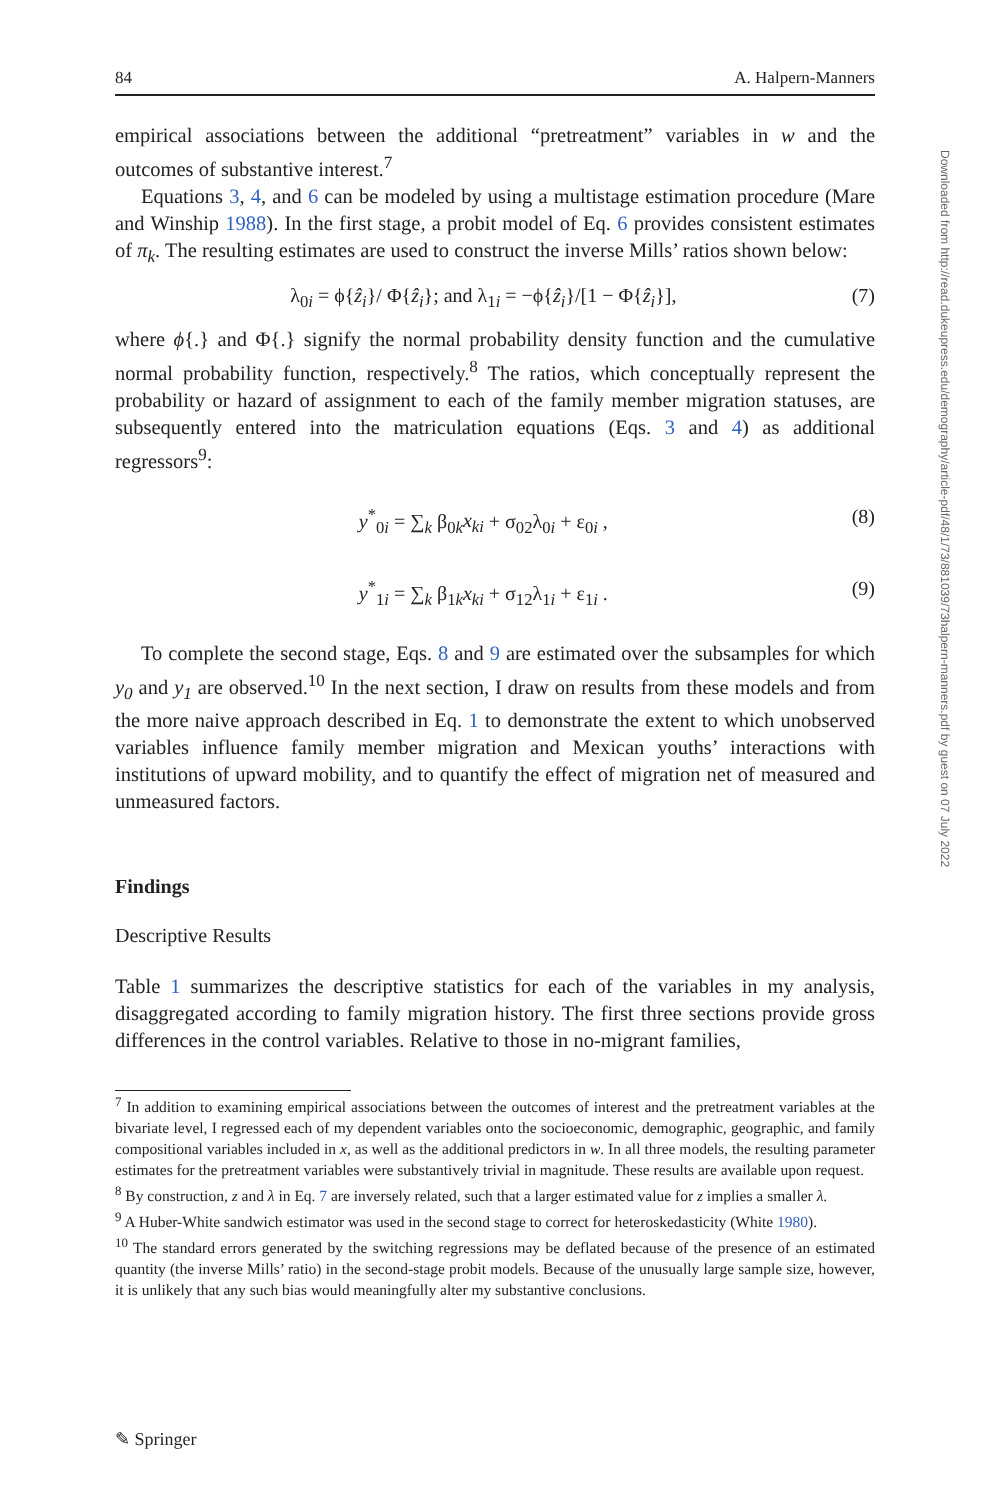84 A. Halpern-Manners
empirical associations between the additional “pretreatment” variables in w and the outcomes of substantive interest.<sup>7</sup>
Equations 3, 4, and 6 can be modeled by using a multistage estimation procedure (Mare and Winship 1988). In the first stage, a probit model of Eq. 6 provides consistent estimates of π<sub>k</sub>. The resulting estimates are used to construct the inverse Mills’ ratios shown below:
λ<sub>0i</sub> = ϕ{ẑ<sub>i</sub>}/ Φ{ẑ<sub>i</sub>}; and λ<sub>1i</sub> = −ϕ{ẑ<sub>i</sub>}/[1 − Φ{ẑ<sub>i</sub>}], (7)
where ϕ{.} and Φ{.} signify the normal probability density function and the cumulative normal probability function, respectively.<sup>8</sup> The ratios, which conceptually represent the probability or hazard of assignment to each of the family member migration statuses, are subsequently entered into the matriculation equations (Eqs. 3 and 4) as additional regressors<sup>9</sup>:
y<sup>*</sup><sub>0i</sub> = ∑<sub>k</sub> β<sub>0k</sub>x<sub>ki</sub> + σ<sub>02</sub>λ<sub>0i</sub> + ε<sub>0i</sub> , (8)
y<sup>*</sup><sub>1i</sub> = ∑<sub>k</sub> β<sub>1k</sub>x<sub>ki</sub> + σ<sub>12</sub>λ<sub>1i</sub> + ε<sub>1i</sub> . (9)
To complete the second stage, Eqs. 8 and 9 are estimated over the subsamples for which y<sub>0</sub> and y<sub>1</sub> are observed.<sup>10</sup> In the next section, I draw on results from these models and from the more naive approach described in Eq. 1 to demonstrate the extent to which unobserved variables influence family member migration and Mexican youths’ interactions with institutions of upward mobility, and to quantify the effect of migration net of measured and unmeasured factors.
Findings
Descriptive Results
Table 1 summarizes the descriptive statistics for each of the variables in my analysis, disaggregated according to family migration history. The first three sections provide gross differences in the control variables. Relative to those in no-migrant families,
<sup>7</sup> In addition to examining empirical associations between the outcomes of interest and the pretreatment variables at the bivariate level, I regressed each of my dependent variables onto the socioeconomic, demographic, geographic, and family compositional variables included in x, as well as the additional predictors in w. In all three models, the resulting parameter estimates for the pretreatment variables were substantively trivial in magnitude. These results are available upon request.
<sup>8</sup> By construction, z and λ in Eq. 7 are inversely related, such that a larger estimated value for z implies a smaller λ.
<sup>9</sup> A Huber-White sandwich estimator was used in the second stage to correct for heteroskedasticity (White 1980).
<sup>10</sup> The standard errors generated by the switching regressions may be deflated because of the presence of an estimated quantity (the inverse Mills’ ratio) in the second-stage probit models. Because of the unusually large sample size, however, it is unlikely that any such bias would meaningfully alter my substantive conclusions.
Downloaded from http://read.dukeupress.edu/demography/article-pdf/48/1/73/881039/73halpern-manners.pdf by guest on 07 July 2022
✎ Springer